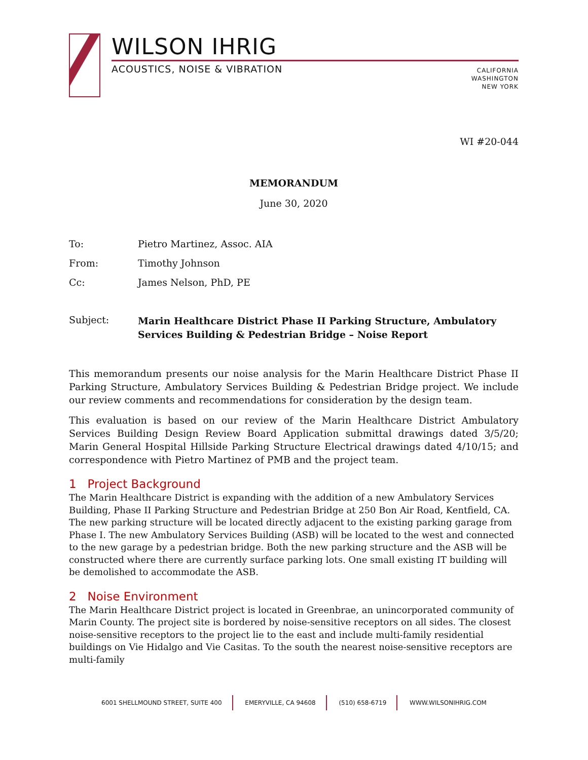WILSON IHRIG
ACOUSTICS, NOISE & VIBRATION
CALIFORNIA
WASHINGTON
NEW YORK
WI #20-044
MEMORANDUM
June 30, 2020
To: Pietro Martinez, Assoc. AIA
From: Timothy Johnson
Cc: James Nelson, PhD, PE
Subject: Marin Healthcare District Phase II Parking Structure, Ambulatory Services Building & Pedestrian Bridge – Noise Report
This memorandum presents our noise analysis for the Marin Healthcare District Phase II Parking Structure, Ambulatory Services Building & Pedestrian Bridge project. We include our review comments and recommendations for consideration by the design team.
This evaluation is based on our review of the Marin Healthcare District Ambulatory Services Building Design Review Board Application submittal drawings dated 3/5/20; Marin General Hospital Hillside Parking Structure Electrical drawings dated 4/10/15; and correspondence with Pietro Martinez of PMB and the project team.
1 Project Background
The Marin Healthcare District is expanding with the addition of a new Ambulatory Services Building, Phase II Parking Structure and Pedestrian Bridge at 250 Bon Air Road, Kentfield, CA. The new parking structure will be located directly adjacent to the existing parking garage from Phase I. The new Ambulatory Services Building (ASB) will be located to the west and connected to the new garage by a pedestrian bridge. Both the new parking structure and the ASB will be constructed where there are currently surface parking lots. One small existing IT building will be demolished to accommodate the ASB.
2 Noise Environment
The Marin Healthcare District project is located in Greenbrae, an unincorporated community of Marin County. The project site is bordered by noise-sensitive receptors on all sides. The closest noise-sensitive receptors to the project lie to the east and include multi-family residential buildings on Vie Hidalgo and Vie Casitas. To the south the nearest noise-sensitive receptors are multi-family
6001 SHELLMOUND STREET, SUITE 400 EMERYVILLE, CA 94608 (510) 658-6719 WWW.WILSONIHRIG.COM